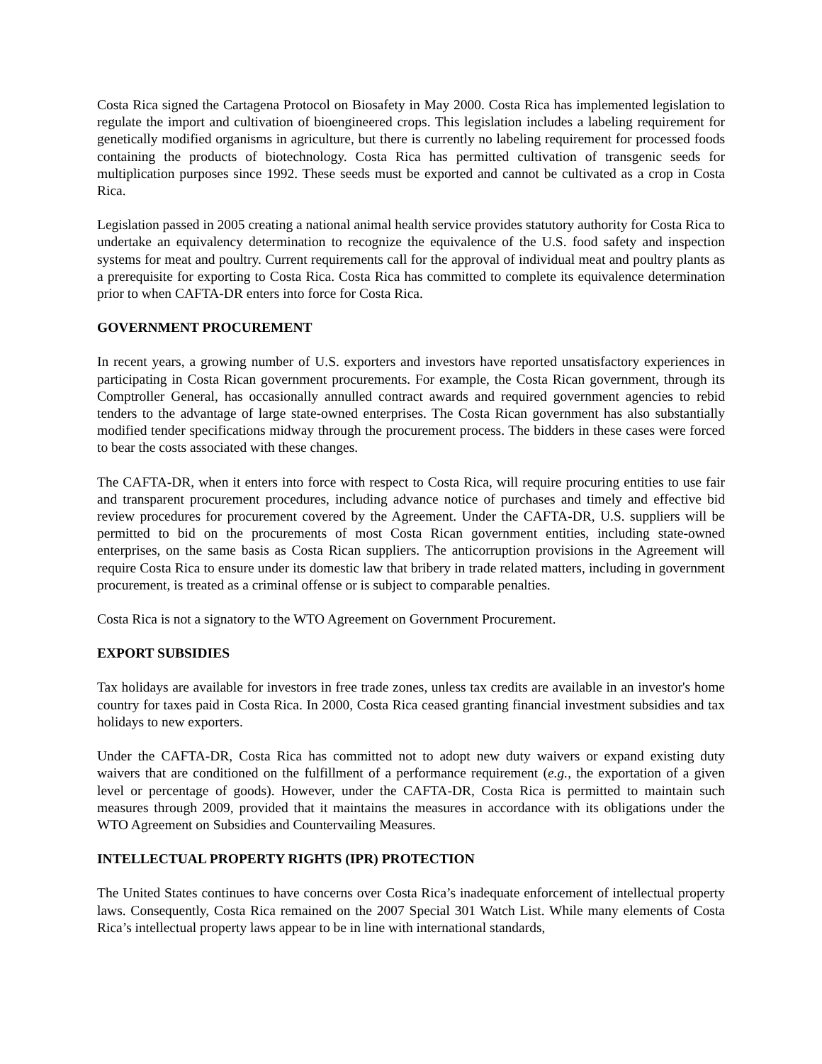Costa Rica signed the Cartagena Protocol on Biosafety in May 2000. Costa Rica has implemented legislation to regulate the import and cultivation of bioengineered crops. This legislation includes a labeling requirement for genetically modified organisms in agriculture, but there is currently no labeling requirement for processed foods containing the products of biotechnology. Costa Rica has permitted cultivation of transgenic seeds for multiplication purposes since 1992. These seeds must be exported and cannot be cultivated as a crop in Costa Rica.
Legislation passed in 2005 creating a national animal health service provides statutory authority for Costa Rica to undertake an equivalency determination to recognize the equivalence of the U.S. food safety and inspection systems for meat and poultry. Current requirements call for the approval of individual meat and poultry plants as a prerequisite for exporting to Costa Rica. Costa Rica has committed to complete its equivalence determination prior to when CAFTA-DR enters into force for Costa Rica.
GOVERNMENT PROCUREMENT
In recent years, a growing number of U.S. exporters and investors have reported unsatisfactory experiences in participating in Costa Rican government procurements. For example, the Costa Rican government, through its Comptroller General, has occasionally annulled contract awards and required government agencies to rebid tenders to the advantage of large state-owned enterprises. The Costa Rican government has also substantially modified tender specifications midway through the procurement process. The bidders in these cases were forced to bear the costs associated with these changes.
The CAFTA-DR, when it enters into force with respect to Costa Rica, will require procuring entities to use fair and transparent procurement procedures, including advance notice of purchases and timely and effective bid review procedures for procurement covered by the Agreement. Under the CAFTA-DR, U.S. suppliers will be permitted to bid on the procurements of most Costa Rican government entities, including state-owned enterprises, on the same basis as Costa Rican suppliers. The anticorruption provisions in the Agreement will require Costa Rica to ensure under its domestic law that bribery in trade related matters, including in government procurement, is treated as a criminal offense or is subject to comparable penalties.
Costa Rica is not a signatory to the WTO Agreement on Government Procurement.
EXPORT SUBSIDIES
Tax holidays are available for investors in free trade zones, unless tax credits are available in an investor's home country for taxes paid in Costa Rica. In 2000, Costa Rica ceased granting financial investment subsidies and tax holidays to new exporters.
Under the CAFTA-DR, Costa Rica has committed not to adopt new duty waivers or expand existing duty waivers that are conditioned on the fulfillment of a performance requirement (e.g., the exportation of a given level or percentage of goods). However, under the CAFTA-DR, Costa Rica is permitted to maintain such measures through 2009, provided that it maintains the measures in accordance with its obligations under the WTO Agreement on Subsidies and Countervailing Measures.
INTELLECTUAL PROPERTY RIGHTS (IPR) PROTECTION
The United States continues to have concerns over Costa Rica’s inadequate enforcement of intellectual property laws. Consequently, Costa Rica remained on the 2007 Special 301 Watch List. While many elements of Costa Rica’s intellectual property laws appear to be in line with international standards,